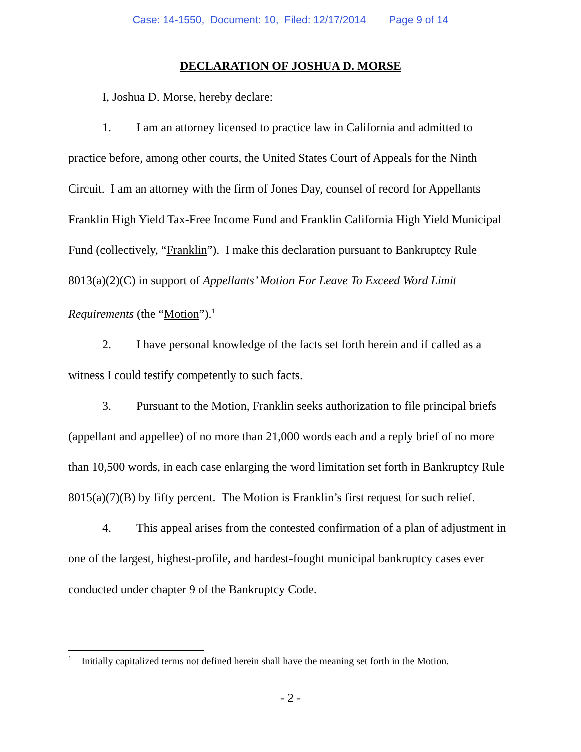Case: 14-1550, Document: 10, Filed: 12/17/2014 Page 9 of 14
DECLARATION OF JOSHUA D. MORSE
I, Joshua D. Morse, hereby declare:
1. I am an attorney licensed to practice law in California and admitted to practice before, among other courts, the United States Court of Appeals for the Ninth Circuit. I am an attorney with the firm of Jones Day, counsel of record for Appellants Franklin High Yield Tax-Free Income Fund and Franklin California High Yield Municipal Fund (collectively, “Franklin”). I make this declaration pursuant to Bankruptcy Rule 8013(a)(2)(C) in support of Appellants’ Motion For Leave To Exceed Word Limit Requirements (the “Motion”).<sup>1</sup>
2. I have personal knowledge of the facts set forth herein and if called as a witness I could testify competently to such facts.
3. Pursuant to the Motion, Franklin seeks authorization to file principal briefs (appellant and appellee) of no more than 21,000 words each and a reply brief of no more than 10,500 words, in each case enlarging the word limitation set forth in Bankruptcy Rule 8015(a)(7)(B) by fifty percent. The Motion is Franklin’s first request for such relief.
4. This appeal arises from the contested confirmation of a plan of adjustment in one of the largest, highest-profile, and hardest-fought municipal bankruptcy cases ever conducted under chapter 9 of the Bankruptcy Code.
<sup>1</sup> Initially capitalized terms not defined herein shall have the meaning set forth in the Motion.
- 2 -